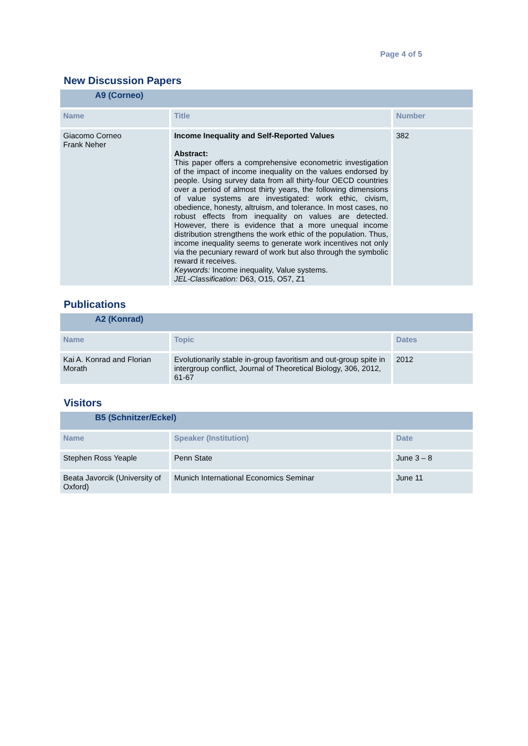Page 4 of 5
New Discussion Papers
| A9 (Corneo) | | |
| Name | Title | Number |
| Giacomo Corneo Frank Neher | Income Inequality and Self-Reported Values Abstract: This paper offers a comprehensive econometric investigation of the impact of income inequality on the values endorsed by people. Using survey data from all thirty-four OECD countries over a period of almost thirty years, the following dimensions of value systems are investigated: work ethic, civism, obedience, honesty, altruism, and tolerance. In most cases, no robust effects from inequality on values are detected. However, there is evidence that a more unequal income distribution strengthens the work ethic of the population. Thus, income inequality seems to generate work incentives not only via the pecuniary reward of work but also through the symbolic reward it receives. Keywords: Income inequality, Value systems. JEL-Classification: D63, O15, O57, Z1 | 382 |
Publications
| A2 (Konrad) | | |
| Name | Topic | Dates |
| Kai A. Konrad and Florian Morath | Evolutionarily stable in-group favoritism and out-group spite in intergroup conflict, Journal of Theoretical Biology, 306, 2012, 61-67 | 2012 |
Visitors
| B5 (Schnitzer/Eckel) | | |
| Name | Speaker (Institution) | Date |
| Stephen Ross Yeaple | Penn State | June 3 – 8 |
| Beata Javorcik (University of Oxford) | Munich International Economics Seminar | June 11 |